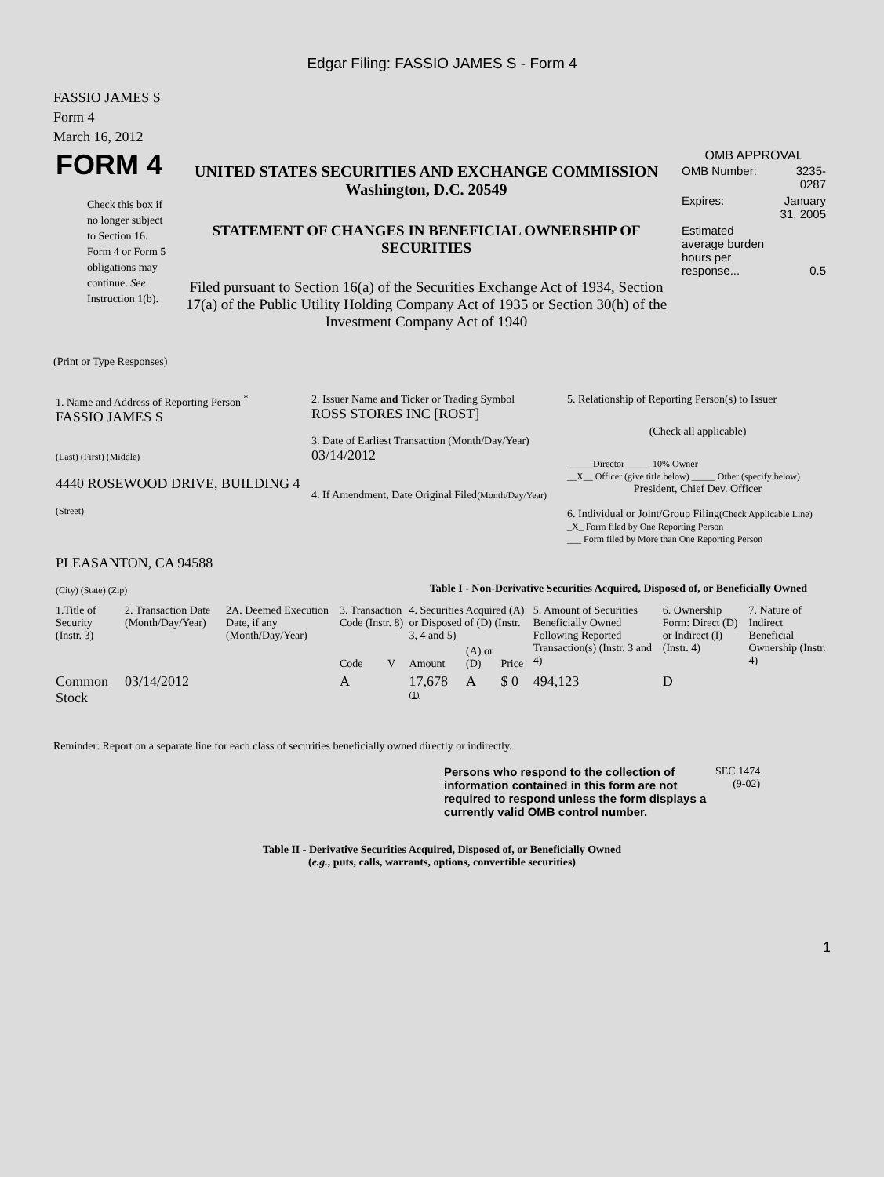Edgar Filing: FASSIO JAMES S - Form 4
FASSIO JAMES S
Form 4
March 16, 2012
| FORM 4 Check this box if no longer subject to Section 16. Form 4 or Form 5 obligations may continue. See Instruction 1(b). | UNITED STATES SECURITIES AND EXCHANGE COMMISSION Washington, D.C. 20549 STATEMENT OF CHANGES IN BENEFICIAL OWNERSHIP OF SECURITIES Filed pursuant to Section 16(a) of the Securities Exchange Act of 1934, Section 17(a) of the Public Utility Holding Company Act of 1935 or Section 30(h) of the Investment Company Act of 1940 | OMB APPROVAL / OMB Number: / 3235-0287 / / Expires: / January 31, 2005 / / Estimated average burden hours per response... / 0.5 / |
(Print or Type Responses)
| 1. Name and Address of Reporting Person <sup>*</sup> FASSIO JAMES S (Last) (First) (Middle) 4440 ROSEWOOD DRIVE, BUILDING 4 (Street) PLEASANTON, CA 94588 (City) (State) (Zip) | 2. Issuer Name and Ticker or Trading Symbol ROSS STORES INC [ROST] 3. Date of Earliest Transaction (Month/Day/Year) 03/14/2012 4. If Amendment, Date Original Filed (Month/Day/Year) | 5. Relationship of Reporting Person(s) to Issuer (Check all applicable) _____ Director _____ 10% Owner __X__ Officer (give title below) _____ Other (specify below) President, Chief Dev. Officer 6. Individual or Joint/Group Filing (Check Applicable Line) _X_ Form filed by One Reporting Person ___ Form filed by More than One Reporting Person |
Table I - Non-Derivative Securities Acquired, Disposed of, or Beneficially Owned
| 1.Title of Security (Instr. 3) | 2. Transaction Date (Month/Day/Year) | 2A. Deemed Execution Date, if any (Month/Day/Year) | 3. Transaction Code (Instr. 8) | | 4. Securities Acquired (A) or Disposed of (D) (Instr. 3, 4 and 5) | | | 5. Amount of Securities Beneficially Owned Following Reported Transaction(s) (Instr. 3 and 4) | 6. Ownership Form: Direct (D) or Indirect (I) (Instr. 4) | 7. Nature of Indirect Beneficial Ownership (Instr. 4) |
| --- | --- | --- | --- | --- | --- | --- | --- | --- | --- | --- |
| | | | Code | V | Amount | (A) or (D) | Price | | | |
| Common Stock | 03/14/2012 | | A | | 17,678 <sup>(1)</sup> | A | $ 0 | 494,123 | D | |
Reminder: Report on a separate line for each class of securities beneficially owned directly or indirectly.
| Persons who respond to the collection of information contained in this form are not required to respond unless the form displays a currently valid OMB control number. | SEC 1474 (9-02) |
Table II - Derivative Securities Acquired, Disposed of, or Beneficially Owned
(e.g., puts, calls, warrants, options, convertible securities)
1